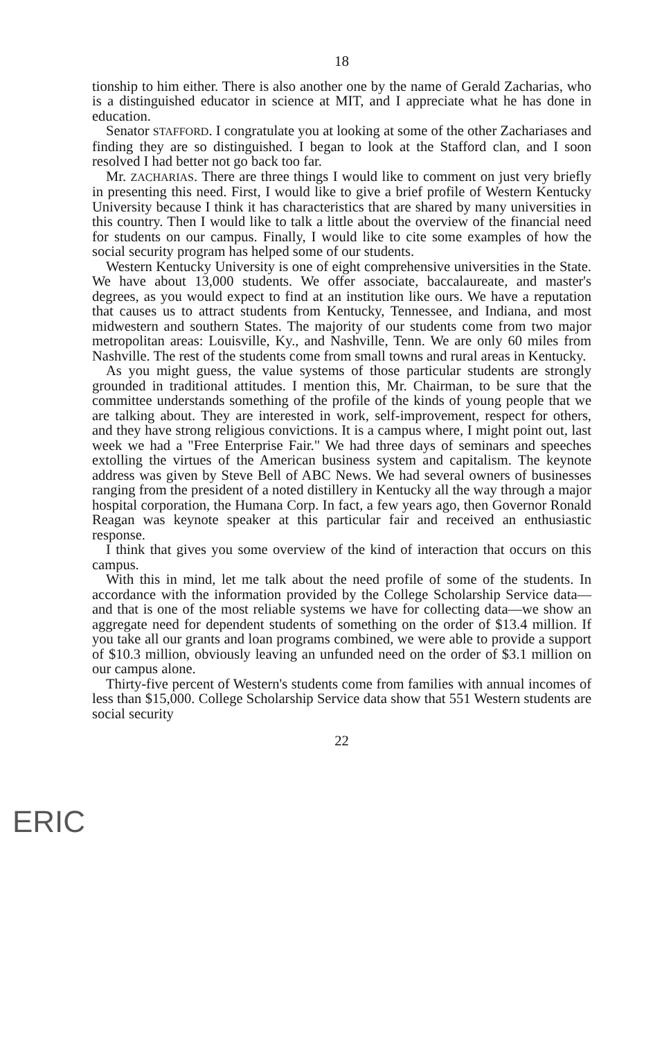18
tionship to him either. There is also another one by the name of Gerald Zacharias, who is a distinguished educator in science at MIT, and I appreciate what he has done in education.
Senator STAFFORD. I congratulate you at looking at some of the other Zachariases and finding they are so distinguished. I began to look at the Stafford clan, and I soon resolved I had better not go back too far.
Mr. ZACHARIAS. There are three things I would like to comment on just very briefly in presenting this need. First, I would like to give a brief profile of Western Kentucky University because I think it has characteristics that are shared by many universities in this country. Then I would like to talk a little about the overview of the financial need for students on our campus. Finally, I would like to cite some examples of how the social security program has helped some of our students.
Western Kentucky University is one of eight comprehensive universities in the State. We have about 13,000 students. We offer associate, baccalaureate, and master's degrees, as you would expect to find at an institution like ours. We have a reputation that causes us to attract students from Kentucky, Tennessee, and Indiana, and most midwestern and southern States. The majority of our students come from two major metropolitan areas: Louisville, Ky., and Nashville, Tenn. We are only 60 miles from Nashville. The rest of the students come from small towns and rural areas in Kentucky.
As you might guess, the value systems of those particular students are strongly grounded in traditional attitudes. I mention this, Mr. Chairman, to be sure that the committee understands something of the profile of the kinds of young people that we are talking about. They are interested in work, self-improvement, respect for others, and they have strong religious convictions. It is a campus where, I might point out, last week we had a "Free Enterprise Fair." We had three days of seminars and speeches extolling the virtues of the American business system and capitalism. The keynote address was given by Steve Bell of ABC News. We had several owners of businesses ranging from the president of a noted distillery in Kentucky all the way through a major hospital corporation, the Humana Corp. In fact, a few years ago, then Governor Ronald Reagan was keynote speaker at this particular fair and received an enthusiastic response.
I think that gives you some overview of the kind of interaction that occurs on this campus.
With this in mind, let me talk about the need profile of some of the students. In accordance with the information provided by the College Scholarship Service data—and that is one of the most reliable systems we have for collecting data—we show an aggregate need for dependent students of something on the order of $13.4 million. If you take all our grants and loan programs combined, we were able to provide a support of $10.3 million, obviously leaving an unfunded need on the order of $3.1 million on our campus alone.
Thirty-five percent of Western's students come from families with annual incomes of less than $15,000. College Scholarship Service data show that 551 Western students are social security
22
ERIC